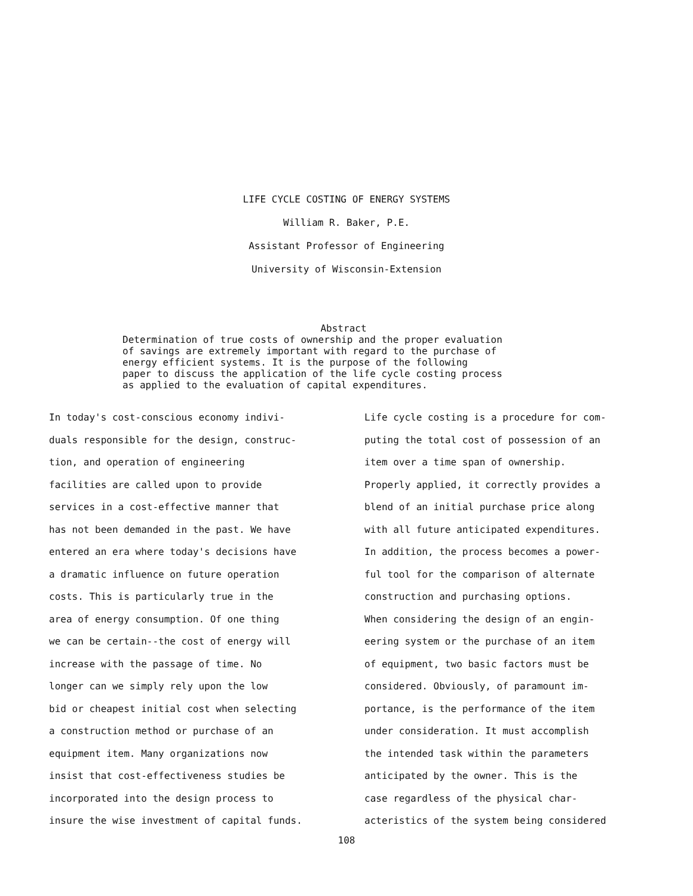LIFE CYCLE COSTING OF ENERGY SYSTEMS
William R. Baker, P.E.
Assistant Professor of Engineering
University of Wisconsin-Extension
Abstract
Determination of true costs of ownership and the proper evaluation
of savings are extremely important with regard to the purchase of
energy efficient systems. It is the purpose of the following
paper to discuss the application of the life cycle costing process
as applied to the evaluation of capital expenditures.
In today's cost-conscious economy indivi-
duals responsible for the design, construc-
tion, and operation of engineering
facilities are called upon to provide
services in a cost-effective manner that
has not been demanded in the past. We have
entered an era where today's decisions have
a dramatic influence on future operation
costs. This is particularly true in the
area of energy consumption. Of one thing
we can be certain--the cost of energy will
increase with the passage of time. No
longer can we simply rely upon the low
bid or cheapest initial cost when selecting
a construction method or purchase of an
equipment item. Many organizations now
insist that cost-effectiveness studies be
incorporated into the design process to
insure the wise investment of capital funds.
Life cycle costing is a procedure for com-
puting the total cost of possession of an
item over a time span of ownership.
Properly applied, it correctly provides a
blend of an initial purchase price along
with all future anticipated expenditures.
In addition, the process becomes a power-
ful tool for the comparison of alternate
construction and purchasing options.
When considering the design of an engin-
eering system or the purchase of an item
of equipment, two basic factors must be
considered. Obviously, of paramount im-
portance, is the performance of the item
under consideration. It must accomplish
the intended task within the parameters
anticipated by the owner. This is the
case regardless of the physical char-
acteristics of the system being considered
108